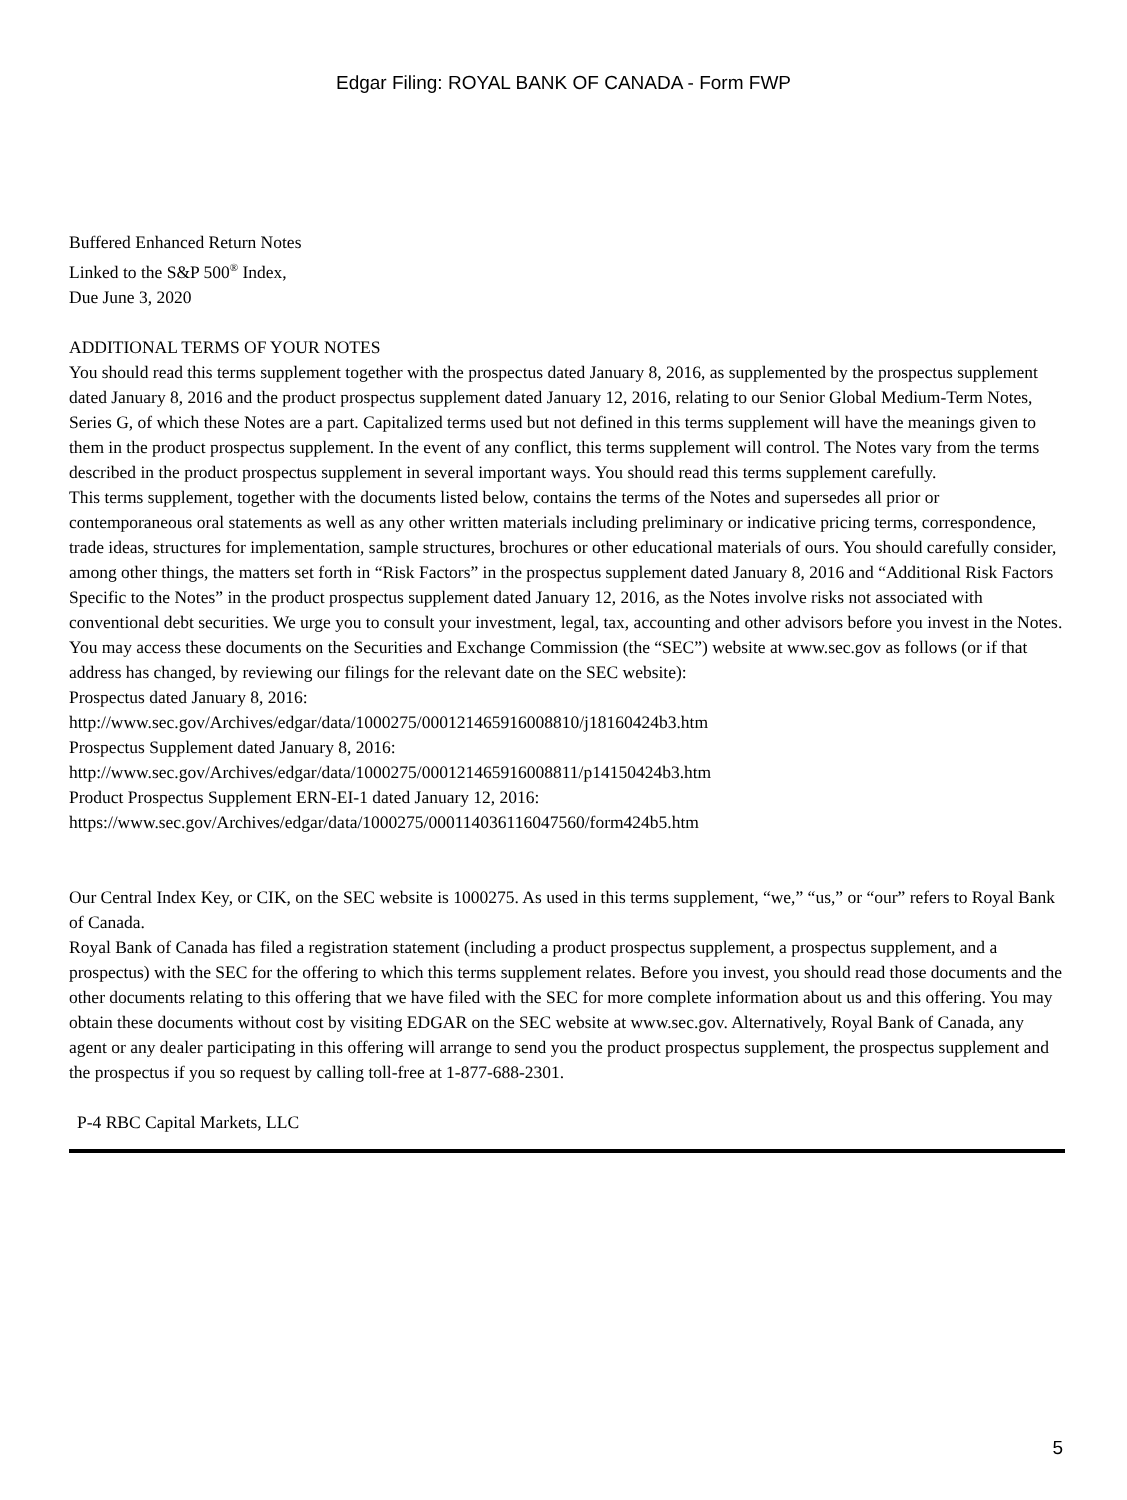Edgar Filing: ROYAL BANK OF CANADA - Form FWP
Buffered Enhanced Return Notes
Linked to the S&P 500<sup>®</sup> Index,
Due June 3, 2020
ADDITIONAL TERMS OF YOUR NOTES
You should read this terms supplement together with the prospectus dated January 8, 2016, as supplemented by the prospectus supplement dated January 8, 2016 and the product prospectus supplement dated January 12, 2016, relating to our Senior Global Medium-Term Notes, Series G, of which these Notes are a part. Capitalized terms used but not defined in this terms supplement will have the meanings given to them in the product prospectus supplement. In the event of any conflict, this terms supplement will control. The Notes vary from the terms described in the product prospectus supplement in several important ways. You should read this terms supplement carefully.
This terms supplement, together with the documents listed below, contains the terms of the Notes and supersedes all prior or contemporaneous oral statements as well as any other written materials including preliminary or indicative pricing terms, correspondence, trade ideas, structures for implementation, sample structures, brochures or other educational materials of ours. You should carefully consider, among other things, the matters set forth in “Risk Factors” in the prospectus supplement dated January 8, 2016 and “Additional Risk Factors Specific to the Notes” in the product prospectus supplement dated January 12, 2016, as the Notes involve risks not associated with conventional debt securities. We urge you to consult your investment, legal, tax, accounting and other advisors before you invest in the Notes. You may access these documents on the Securities and Exchange Commission (the “SEC”) website at www.sec.gov as follows (or if that address has changed, by reviewing our filings for the relevant date on the SEC website):
Prospectus dated January 8, 2016:
http://www.sec.gov/Archives/edgar/data/1000275/000121465916008810/j18160424b3.htm
Prospectus Supplement dated January 8, 2016:
http://www.sec.gov/Archives/edgar/data/1000275/000121465916008811/p14150424b3.htm
Product Prospectus Supplement ERN-EI-1 dated January 12, 2016:
https://www.sec.gov/Archives/edgar/data/1000275/000114036116047560/form424b5.htm
Our Central Index Key, or CIK, on the SEC website is 1000275. As used in this terms supplement, “we,” “us,” or “our” refers to Royal Bank of Canada.
Royal Bank of Canada has filed a registration statement (including a product prospectus supplement, a prospectus supplement, and a prospectus) with the SEC for the offering to which this terms supplement relates. Before you invest, you should read those documents and the other documents relating to this offering that we have filed with the SEC for more complete information about us and this offering. You may obtain these documents without cost by visiting EDGAR on the SEC website at www.sec.gov. Alternatively, Royal Bank of Canada, any agent or any dealer participating in this offering will arrange to send you the product prospectus supplement, the prospectus supplement and the prospectus if you so request by calling toll-free at 1-877-688-2301.
P-4 RBC Capital Markets, LLC
5